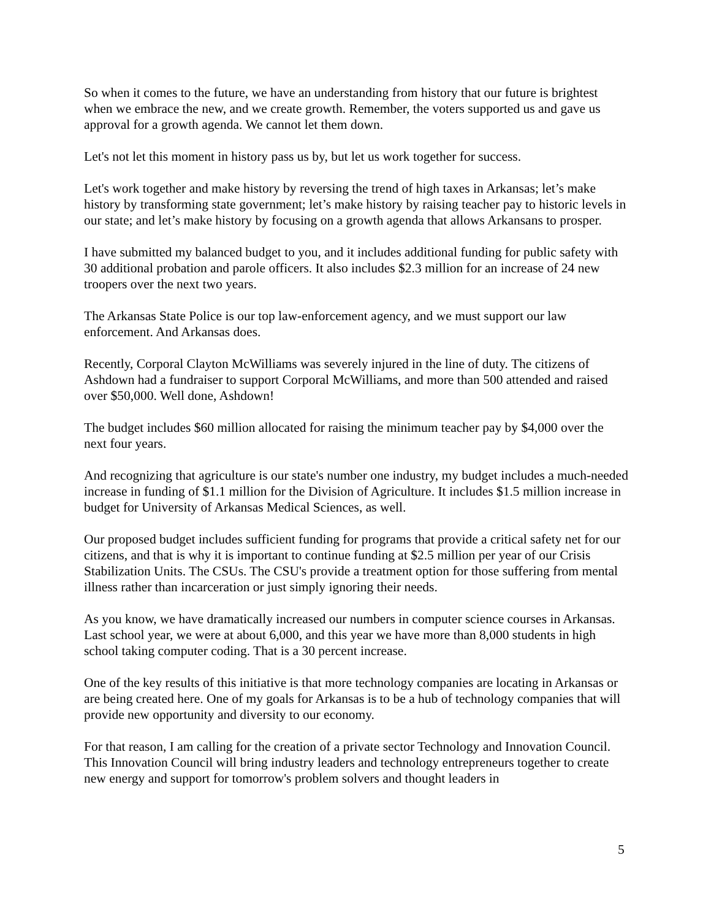So when it comes to the future, we have an understanding from history that our future is brightest when we embrace the new, and we create growth. Remember, the voters supported us and gave us approval for a growth agenda. We cannot let them down.
Let's not let this moment in history pass us by, but let us work together for success.
Let's work together and make history by reversing the trend of high taxes in Arkansas; let’s make history by transforming state government; let’s make history by raising teacher pay to historic levels in our state; and let’s make history by focusing on a growth agenda that allows Arkansans to prosper.
I have submitted my balanced budget to you, and it includes additional funding for public safety with 30 additional probation and parole officers. It also includes $2.3 million for an increase of 24 new troopers over the next two years.
The Arkansas State Police is our top law-enforcement agency, and we must support our law enforcement. And Arkansas does.
Recently, Corporal Clayton McWilliams was severely injured in the line of duty. The citizens of Ashdown had a fundraiser to support Corporal McWilliams, and more than 500 attended and raised over $50,000. Well done, Ashdown!
The budget includes $60 million allocated for raising the minimum teacher pay by $4,000 over the next four years.
And recognizing that agriculture is our state's number one industry, my budget includes a much-needed increase in funding of $1.1 million for the Division of Agriculture. It includes $1.5 million increase in budget for University of Arkansas Medical Sciences, as well.
Our proposed budget includes sufficient funding for programs that provide a critical safety net for our citizens, and that is why it is important to continue funding at $2.5 million per year of our Crisis Stabilization Units. The CSUs. The CSU's provide a treatment option for those suffering from mental illness rather than incarceration or just simply ignoring their needs.
As you know, we have dramatically increased our numbers in computer science courses in Arkansas. Last school year, we were at about 6,000, and this year we have more than 8,000 students in high school taking computer coding. That is a 30 percent increase.
One of the key results of this initiative is that more technology companies are locating in Arkansas or are being created here. One of my goals for Arkansas is to be a hub of technology companies that will provide new opportunity and diversity to our economy.
For that reason, I am calling for the creation of a private sector Technology and Innovation Council. This Innovation Council will bring industry leaders and technology entrepreneurs together to create new energy and support for tomorrow's problem solvers and thought leaders in
5